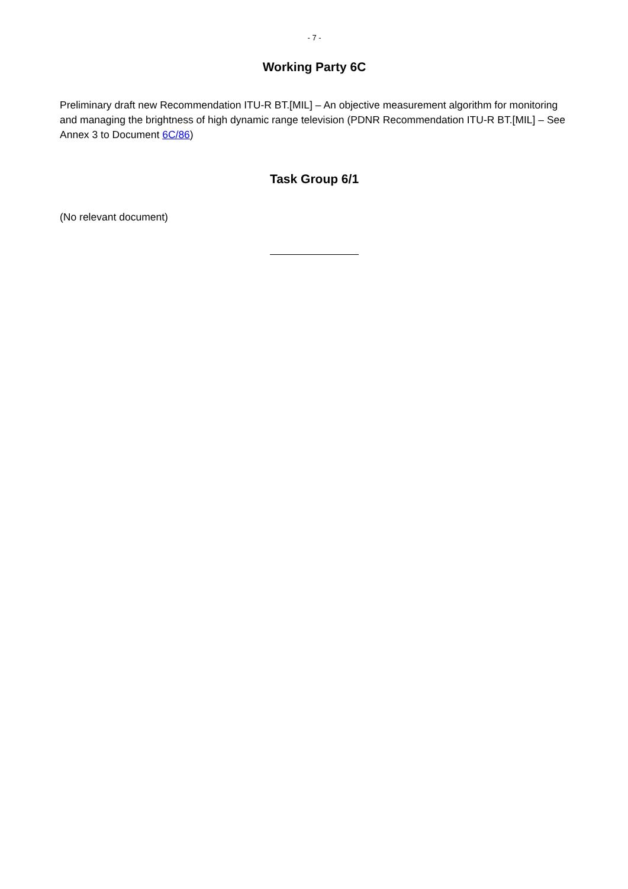- 7 -
Working Party 6C
Preliminary draft new Recommendation ITU-R BT.[MIL] – An objective measurement algorithm for monitoring and managing the brightness of high dynamic range television (PDNR Recommendation ITU-R BT.[MIL] – See Annex 3 to Document 6C/86)
Task Group 6/1
(No relevant document)